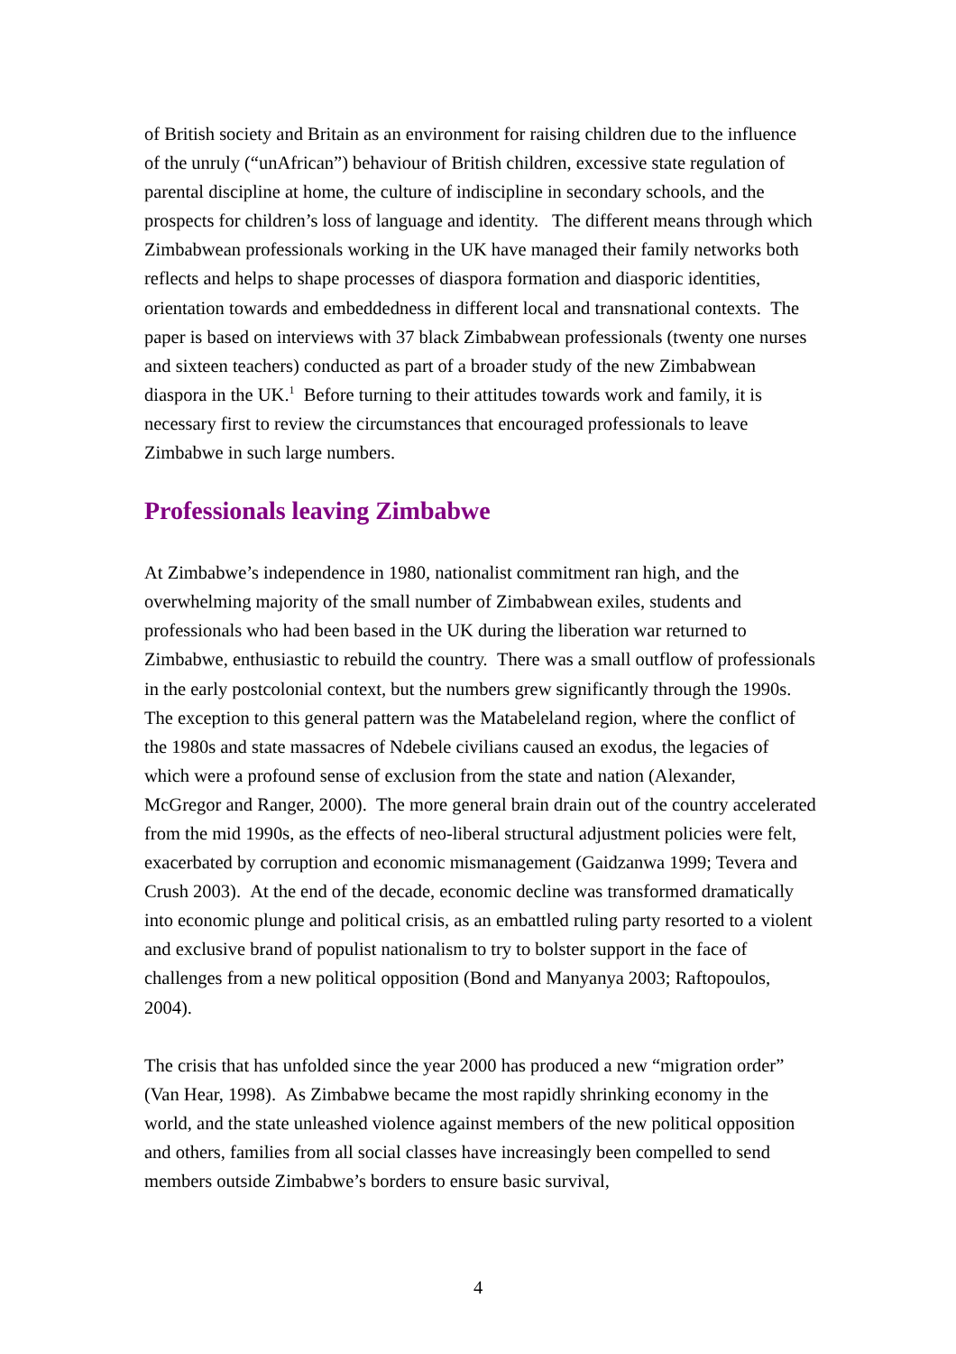of British society and Britain as an environment for raising children due to the influence of the unruly (“unAfrican”) behaviour of British children, excessive state regulation of parental discipline at home, the culture of indiscipline in secondary schools, and the prospects for children’s loss of language and identity. The different means through which Zimbabwean professionals working in the UK have managed their family networks both reflects and helps to shape processes of diaspora formation and diasporic identities, orientation towards and embeddedness in different local and transnational contexts. The paper is based on interviews with 37 black Zimbabwean professionals (twenty one nurses and sixteen teachers) conducted as part of a broader study of the new Zimbabwean diaspora in the UK.<sup>1</sup> Before turning to their attitudes towards work and family, it is necessary first to review the circumstances that encouraged professionals to leave Zimbabwe in such large numbers.
Professionals leaving Zimbabwe
At Zimbabwe’s independence in 1980, nationalist commitment ran high, and the overwhelming majority of the small number of Zimbabwean exiles, students and professionals who had been based in the UK during the liberation war returned to Zimbabwe, enthusiastic to rebuild the country. There was a small outflow of professionals in the early postcolonial context, but the numbers grew significantly through the 1990s. The exception to this general pattern was the Matabeleland region, where the conflict of the 1980s and state massacres of Ndebele civilians caused an exodus, the legacies of which were a profound sense of exclusion from the state and nation (Alexander, McGregor and Ranger, 2000). The more general brain drain out of the country accelerated from the mid 1990s, as the effects of neo-liberal structural adjustment policies were felt, exacerbated by corruption and economic mismanagement (Gaidzanwa 1999; Tevera and Crush 2003). At the end of the decade, economic decline was transformed dramatically into economic plunge and political crisis, as an embattled ruling party resorted to a violent and exclusive brand of populist nationalism to try to bolster support in the face of challenges from a new political opposition (Bond and Manyanya 2003; Raftopoulos, 2004).
The crisis that has unfolded since the year 2000 has produced a new “migration order” (Van Hear, 1998). As Zimbabwe became the most rapidly shrinking economy in the world, and the state unleashed violence against members of the new political opposition and others, families from all social classes have increasingly been compelled to send members outside Zimbabwe’s borders to ensure basic survival,
4